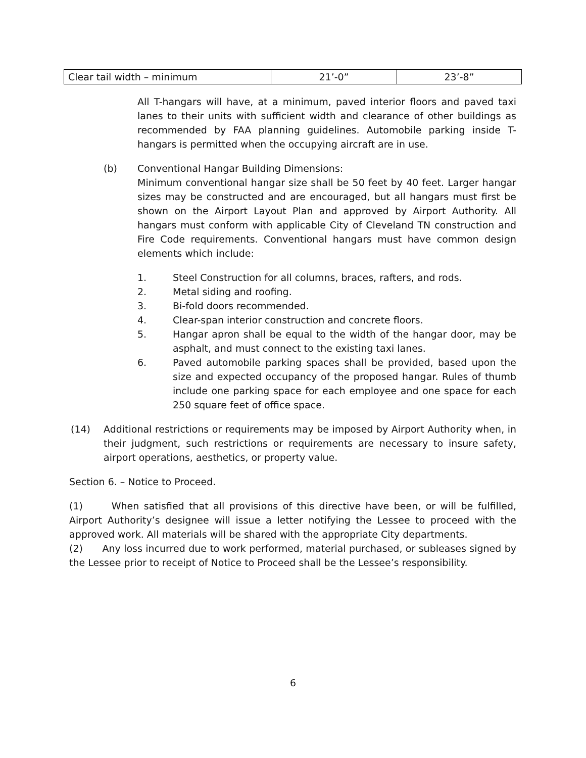| Clear tail width – minimum | 21’-0” | 23’-8” |
All T-hangars will have, at a minimum, paved interior floors and paved taxi lanes to their units with sufficient width and clearance of other buildings as recommended by FAA planning guidelines. Automobile parking inside T-hangars is permitted when the occupying aircraft are in use.
(b) Conventional Hangar Building Dimensions:
Minimum conventional hangar size shall be 50 feet by 40 feet. Larger hangar sizes may be constructed and are encouraged, but all hangars must first be shown on the Airport Layout Plan and approved by Airport Authority. All hangars must conform with applicable City of Cleveland TN construction and Fire Code requirements. Conventional hangars must have common design elements which include:
1. Steel Construction for all columns, braces, rafters, and rods.
2. Metal siding and roofing.
3. Bi-fold doors recommended.
4. Clear-span interior construction and concrete floors.
5. Hangar apron shall be equal to the width of the hangar door, may be asphalt, and must connect to the existing taxi lanes.
6. Paved automobile parking spaces shall be provided, based upon the size and expected occupancy of the proposed hangar. Rules of thumb include one parking space for each employee and one space for each 250 square feet of office space.
(14) Additional restrictions or requirements may be imposed by Airport Authority when, in their judgment, such restrictions or requirements are necessary to insure safety, airport operations, aesthetics, or property value.
Section 6. – Notice to Proceed.
(1) When satisfied that all provisions of this directive have been, or will be fulfilled, Airport Authority’s designee will issue a letter notifying the Lessee to proceed with the approved work. All materials will be shared with the appropriate City departments.
(2) Any loss incurred due to work performed, material purchased, or subleases signed by the Lessee prior to receipt of Notice to Proceed shall be the Lessee’s responsibility.
6